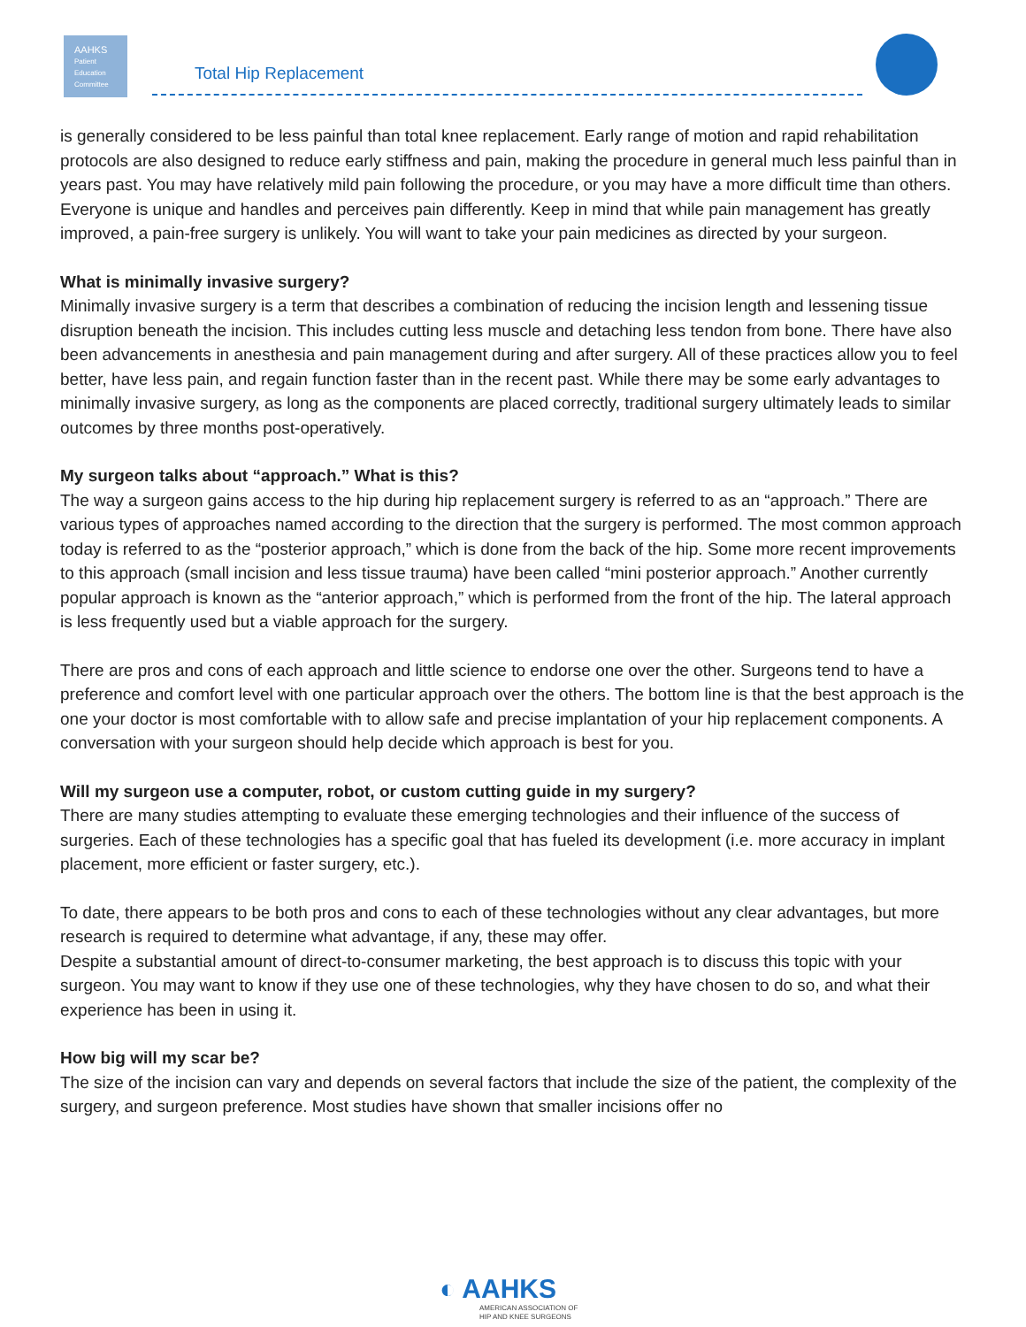AAHKS
Patient Education Committee
Total Hip Replacement
is generally considered to be less painful than total knee replacement. Early range of motion and rapid rehabilitation protocols are also designed to reduce early stiffness and pain, making the procedure in general much less painful than in years past. You may have relatively mild pain following the procedure, or you may have a more difficult time than others. Everyone is unique and handles and perceives pain differently. Keep in mind that while pain management has greatly improved, a pain-free surgery is unlikely. You will want to take your pain medicines as directed by your surgeon.
What is minimally invasive surgery?
Minimally invasive surgery is a term that describes a combination of reducing the incision length and lessening tissue disruption beneath the incision. This includes cutting less muscle and detaching less tendon from bone. There have also been advancements in anesthesia and pain management during and after surgery. All of these practices allow you to feel better, have less pain, and regain function faster than in the recent past. While there may be some early advantages to minimally invasive surgery, as long as the components are placed correctly, traditional surgery ultimately leads to similar outcomes by three months post-operatively.
My surgeon talks about “approach.” What is this?
The way a surgeon gains access to the hip during hip replacement surgery is referred to as an “approach.” There are various types of approaches named according to the direction that the surgery is performed. The most common approach today is referred to as the “posterior approach,” which is done from the back of the hip. Some more recent improvements to this approach (small incision and less tissue trauma) have been called “mini posterior approach.” Another currently popular approach is known as the “anterior approach,” which is performed from the front of the hip. The lateral approach is less frequently used but a viable approach for the surgery.
There are pros and cons of each approach and little science to endorse one over the other. Surgeons tend to have a preference and comfort level with one particular approach over the others. The bottom line is that the best approach is the one your doctor is most comfortable with to allow safe and precise implantation of your hip replacement components. A conversation with your surgeon should help decide which approach is best for you.
Will my surgeon use a computer, robot, or custom cutting guide in my surgery?
There are many studies attempting to evaluate these emerging technologies and their influence of the success of surgeries. Each of these technologies has a specific goal that has fueled its development (i.e. more accuracy in implant placement, more efficient or faster surgery, etc.).
To date, there appears to be both pros and cons to each of these technologies without any clear advantages, but more research is required to determine what advantage, if any, these may offer.
Despite a substantial amount of direct-to-consumer marketing, the best approach is to discuss this topic with your surgeon. You may want to know if they use one of these technologies, why they have chosen to do so, and what their experience has been in using it.
How big will my scar be?
The size of the incision can vary and depends on several factors that include the size of the patient, the complexity of the surgery, and surgeon preference. Most studies have shown that smaller incisions offer no
◐ AAHKS
AMERICAN ASSOCIATION OF
HIP AND KNEE SURGEONS